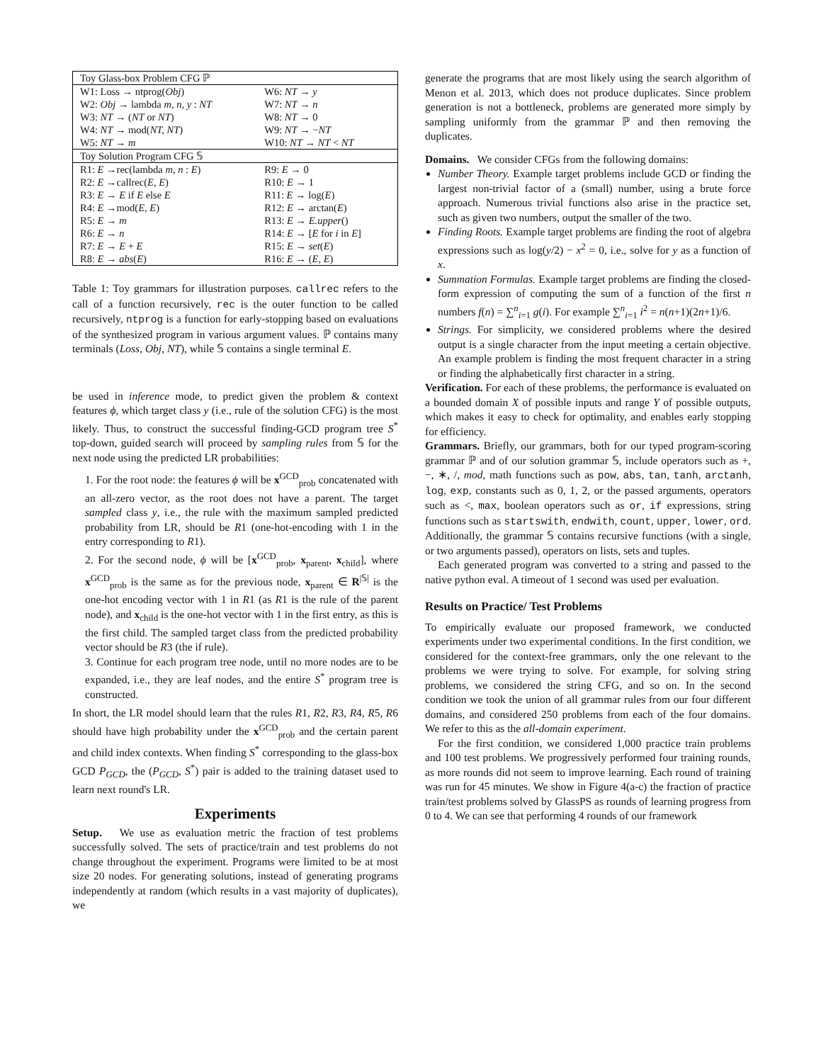| Toy Glass-box Problem CFG ℙ | |
| W1: Loss → ntprog( Obj ) | W6: NT → y |
| W2: Obj → lambda m, n, y : NT | W7: NT → n |
| W3: NT → ( NT or NT ) | W8: NT → 0 |
| W4: NT → mod( NT, NT ) | W9: NT → − NT |
| W5: NT → m | W10: NT → NT < NT |
| Toy Solution Program CFG 𝕊 | |
| R1: E →rec(lambda m, n : E ) | R9: E → 0 |
| R2: E →callrec( E, E ) | R10: E → 1 |
| R3: E → E if E else E | R11: E → log( E ) |
| R4: E →mod( E, E ) | R12: E → arctan( E ) |
| R5: E → m | R13: E → E.upper () |
| R6: E → n | R14: E → [ E for i in E ] |
| R7: E → E + E | R15: E → set ( E ) |
| R8: E → abs ( E ) | R16: E → ( E, E ) |
Table 1: Toy grammars for illustration purposes. callrec refers to the call of a function recursively, rec is the outer function to be called recursively, ntprog is a function for early-stopping based on evaluations of the synthesized program in various argument values. ℙ contains many terminals (Loss, Obj, NT), while 𝕊 contains a single terminal E.
be used in inference mode, to predict given the problem & context features ϕ, which target class y (i.e., rule of the solution CFG) is the most likely. Thus, to construct the successful finding-GCD program tree S<sup>*</sup> top-down, guided search will proceed by sampling rules from 𝕊 for the next node using the predicted LR probabilities:
1. For the root node: the features ϕ will be x<sup>GCD</sup><sub>prob</sub> concatenated with an all-zero vector, as the root does not have a parent. The target sampled class y, i.e., the rule with the maximum sampled predicted probability from LR, should be R1 (one-hot-encoding with 1 in the entry corresponding to R1).
2. For the second node, ϕ will be [x<sup>GCD</sup><sub>prob</sub>, x<sub>parent</sub>, x<sub>child</sub>], where x<sup>GCD</sup><sub>prob</sub> is the same as for the previous node, x<sub>parent</sub> ∈ R<sup>|𝕊|</sup> is the one-hot encoding vector with 1 in R1 (as R1 is the rule of the parent node), and x<sub>child</sub> is the one-hot vector with 1 in the first entry, as this is the first child. The sampled target class from the predicted probability vector should be R3 (the if rule).
3. Continue for each program tree node, until no more nodes are to be expanded, i.e., they are leaf nodes, and the entire S<sup>*</sup> program tree is constructed.
In short, the LR model should learn that the rules R1, R2, R3, R4, R5, R6 should have high probability under the x<sup>GCD</sup><sub>prob</sub> and the certain parent and child index contexts. When finding S<sup>*</sup> corresponding to the glass-box GCD P<sub>GCD</sub>, the (P<sub>GCD</sub>, S<sup>*</sup>) pair is added to the training dataset used to learn next round's LR.
Experiments
Setup. We use as evaluation metric the fraction of test problems successfully solved. The sets of practice/train and test problems do not change throughout the experiment. Programs were limited to be at most size 20 nodes. For generating solutions, instead of generating programs independently at random (which results in a vast majority of duplicates), we
generate the programs that are most likely using the search algorithm of Menon et al. 2013, which does not produce duplicates. Since problem generation is not a bottleneck, problems are generated more simply by sampling uniformly from the grammar ℙ and then removing the duplicates.
Domains. We consider CFGs from the following domains:
Number Theory. Example target problems include GCD or finding the largest non-trivial factor of a (small) number, using a brute force approach. Numerous trivial functions also arise in the practice set, such as given two numbers, output the smaller of the two.
Finding Roots. Example target problems are finding the root of algebra expressions such as log(y/2) − x<sup>2</sup> = 0, i.e., solve for y as a function of x.
Summation Formulas. Example target problems are finding the closed-form expression of computing the sum of a function of the first n numbers f(n) = ∑<sup>n</sup><sub>i=1</sub> g(i). For example ∑<sup>n</sup><sub>i=1</sub> i<sup>2</sup> = n(n+1)(2n+1)/6.
Strings. For simplicity, we considered problems where the desired output is a single character from the input meeting a certain objective. An example problem is finding the most frequent character in a string or finding the alphabetically first character in a string.
Verification. For each of these problems, the performance is evaluated on a bounded domain X of possible inputs and range Y of possible outputs, which makes it easy to check for optimality, and enables early stopping for efficiency.
Grammars. Briefly, our grammars, both for our typed program-scoring grammar ℙ and of our solution grammar 𝕊, include operators such as +, −, ∗, /, mod, math functions such as pow, abs, tan, tanh, arctanh, log, exp, constants such as 0, 1, 2, or the passed arguments, operators such as <, max, boolean operators such as or, if expressions, string functions such as startswith, endwith, count, upper, lower, ord. Additionally, the grammar 𝕊 contains recursive functions (with a single, or two arguments passed), operators on lists, sets and tuples.
Each generated program was converted to a string and passed to the native python eval. A timeout of 1 second was used per evaluation.
Results on Practice/ Test Problems
To empirically evaluate our proposed framework, we conducted experiments under two experimental conditions. In the first condition, we considered for the context-free grammars, only the one relevant to the problems we were trying to solve. For example, for solving string problems, we considered the string CFG, and so on. In the second condition we took the union of all grammar rules from our four different domains, and considered 250 problems from each of the four domains. We refer to this as the all-domain experiment.
For the first condition, we considered 1,000 practice train problems and 100 test problems. We progressively performed four training rounds, as more rounds did not seem to improve learning. Each round of training was run for 45 minutes. We show in Figure 4(a-c) the fraction of practice train/test problems solved by GlassPS as rounds of learning progress from 0 to 4. We can see that performing 4 rounds of our framework